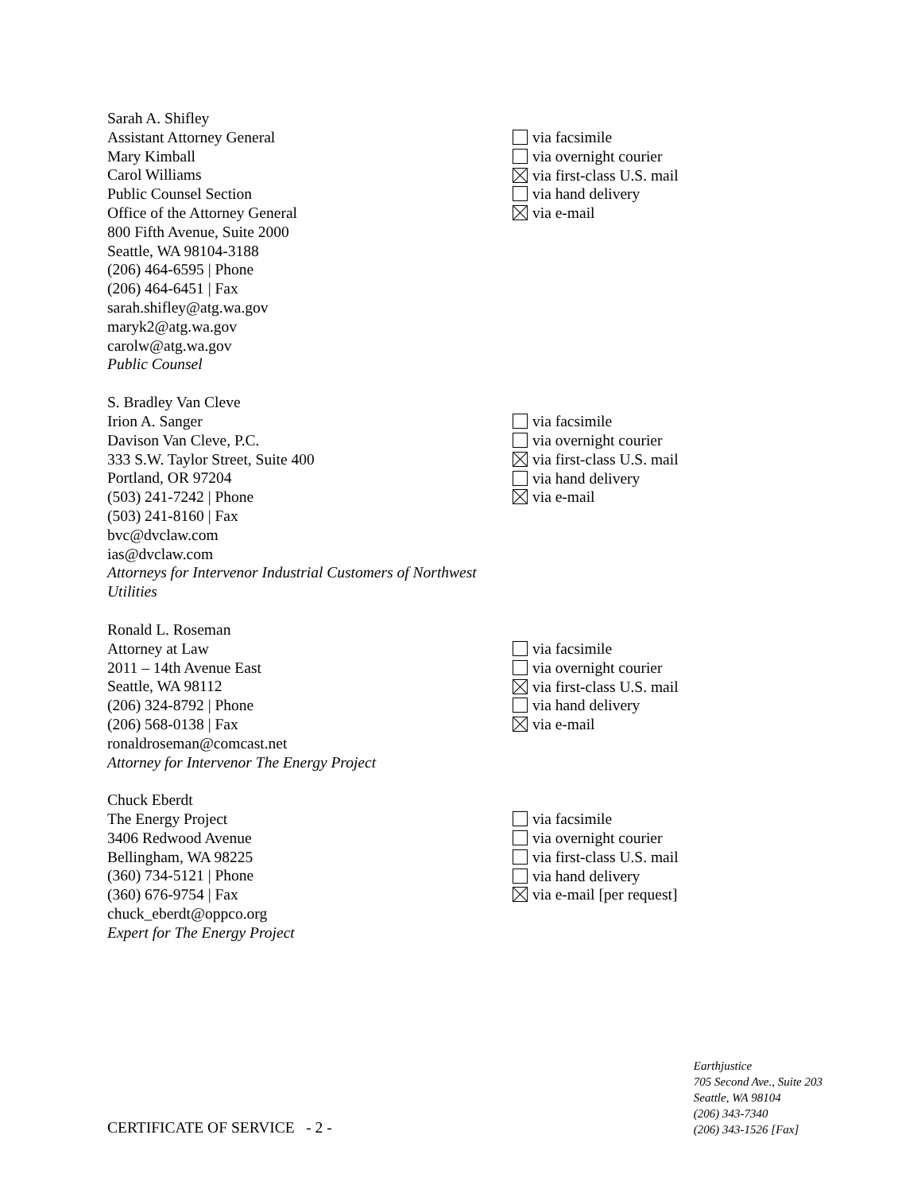Sarah A. Shifley
Assistant Attorney General
Mary Kimball
Carol Williams
Public Counsel Section
Office of the Attorney General
800 Fifth Avenue, Suite 2000
Seattle, WA 98104-3188
(206) 464-6595 | Phone
(206) 464-6451 | Fax
sarah.shifley@atg.wa.gov
maryk2@atg.wa.gov
carolw@atg.wa.gov
Public Counsel
via facsimile
via overnight courier
via first-class U.S. mail
via hand delivery
via e-mail
S. Bradley Van Cleve
Irion A. Sanger
Davison Van Cleve, P.C.
333 S.W. Taylor Street, Suite 400
Portland, OR 97204
(503) 241-7242 | Phone
(503) 241-8160 | Fax
bvc@dvclaw.com
ias@dvclaw.com
Attorneys for Intervenor Industrial Customers of Northwest Utilities
via facsimile
via overnight courier
via first-class U.S. mail
via hand delivery
via e-mail
Ronald L. Roseman
Attorney at Law
2011 – 14th Avenue East
Seattle, WA 98112
(206) 324-8792 | Phone
(206) 568-0138 | Fax
ronaldroseman@comcast.net
Attorney for Intervenor The Energy Project
via facsimile
via overnight courier
via first-class U.S. mail
via hand delivery
via e-mail
Chuck Eberdt
The Energy Project
3406 Redwood Avenue
Bellingham, WA 98225
(360) 734-5121 | Phone
(360) 676-9754 | Fax
chuck_eberdt@oppco.org
Expert for The Energy Project
via facsimile
via overnight courier
via first-class U.S. mail
via hand delivery
via e-mail [per request]
CERTIFICATE OF SERVICE - 2 -
Earthjustice
705 Second Ave., Suite 203
Seattle, WA 98104
(206) 343-7340
(206) 343-1526 [Fax]